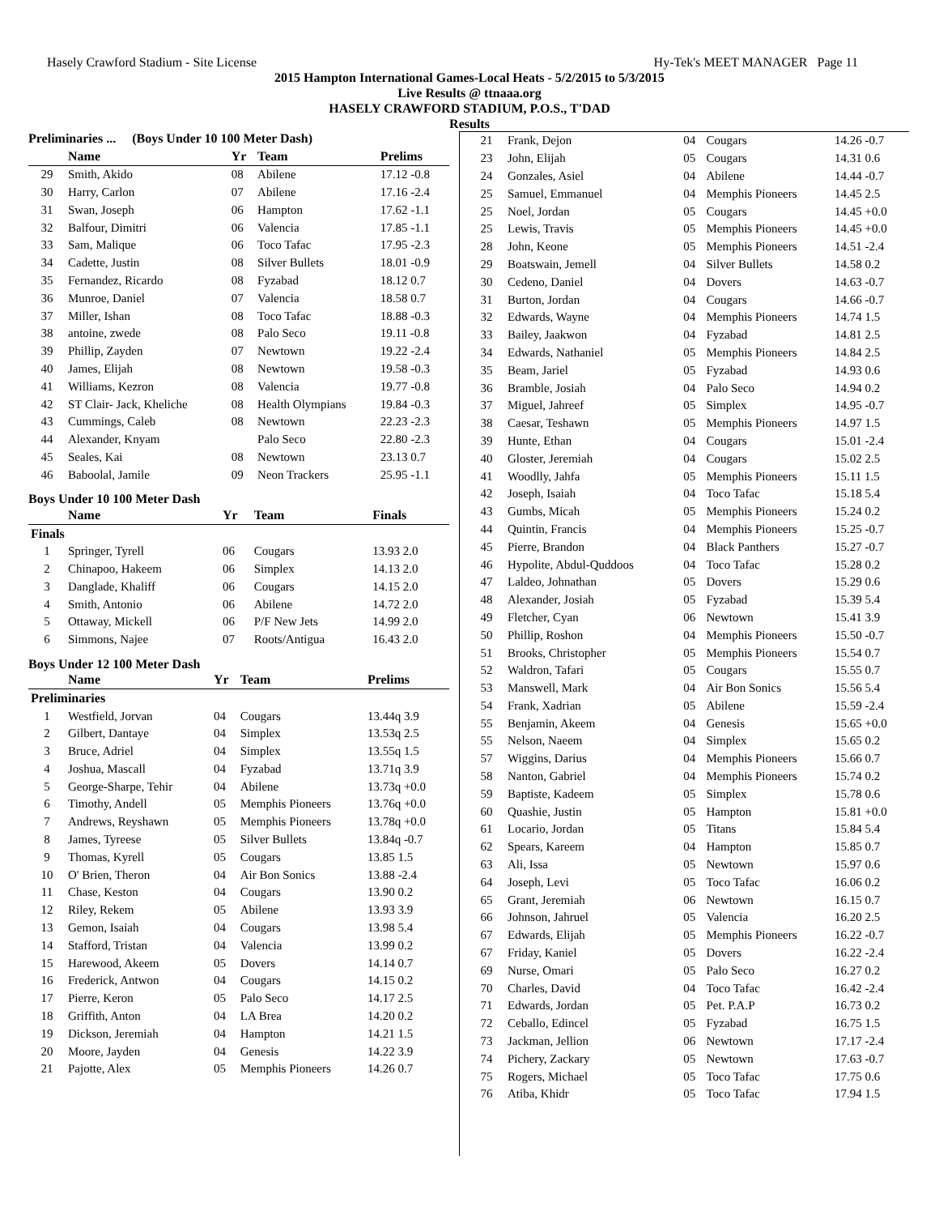Hasely Crawford Stadium - Site License Hy-Tek's MEET MANAGER Page 11
2015 Hampton International Games-Local Heats - 5/2/2015 to 5/3/2015
Live Results @ ttnaaa.org
HASELY CRAWFORD STADIUM, P.O.S., T'DAD
Results
Preliminaries ... (Boys Under 10 100 Meter Dash)
| | Name | Yr | Team | Prelims |
| --- | --- | --- | --- | --- |
| 29 | Smith, Akido | 08 | Abilene | 17.12 -0.8 |
| 30 | Harry, Carlon | 07 | Abilene | 17.16 -2.4 |
| 31 | Swan, Joseph | 06 | Hampton | 17.62 -1.1 |
| 32 | Balfour, Dimitri | 06 | Valencia | 17.85 -1.1 |
| 33 | Sam, Malique | 06 | Toco Tafac | 17.95 -2.3 |
| 34 | Cadette, Justin | 08 | Silver Bullets | 18.01 -0.9 |
| 35 | Fernandez, Ricardo | 08 | Fyzabad | 18.12 0.7 |
| 36 | Munroe, Daniel | 07 | Valencia | 18.58 0.7 |
| 37 | Miller, Ishan | 08 | Toco Tafac | 18.88 -0.3 |
| 38 | antoine, zwede | 08 | Palo Seco | 19.11 -0.8 |
| 39 | Phillip, Zayden | 07 | Newtown | 19.22 -2.4 |
| 40 | James, Elijah | 08 | Newtown | 19.58 -0.3 |
| 41 | Williams, Kezron | 08 | Valencia | 19.77 -0.8 |
| 42 | ST Clair- Jack, Kheliche | 08 | Health Olympians | 19.84 -0.3 |
| 43 | Cummings, Caleb | 08 | Newtown | 22.23 -2.3 |
| 44 | Alexander, Knyam | | Palo Seco | 22.80 -2.3 |
| 45 | Seales, Kai | 08 | Newtown | 23.13 0.7 |
| 46 | Baboolal, Jamile | 09 | Neon Trackers | 25.95 -1.1 |
Boys Under 10 100 Meter Dash
| | Name | Yr | Team | Finals |
| --- | --- | --- | --- | --- |
| Finals | | | | |
| 1 | Springer, Tyrell | 06 | Cougars | 13.93 2.0 |
| 2 | Chinapoo, Hakeem | 06 | Simplex | 14.13 2.0 |
| 3 | Danglade, Khaliff | 06 | Cougars | 14.15 2.0 |
| 4 | Smith, Antonio | 06 | Abilene | 14.72 2.0 |
| 5 | Ottaway, Mickell | 06 | P/F New Jets | 14.99 2.0 |
| 6 | Simmons, Najee | 07 | Roots/Antigua | 16.43 2.0 |
Boys Under 12 100 Meter Dash
| | Name | Yr | Team | Prelims |
| --- | --- | --- | --- | --- |
| Preliminaries | | | | |
| 1 | Westfield, Jorvan | 04 | Cougars | 13.44q 3.9 |
| 2 | Gilbert, Dantaye | 04 | Simplex | 13.53q 2.5 |
| 3 | Bruce, Adriel | 04 | Simplex | 13.55q 1.5 |
| 4 | Joshua, Mascall | 04 | Fyzabad | 13.71q 3.9 |
| 5 | George-Sharpe, Tehir | 04 | Abilene | 13.73q +0.0 |
| 6 | Timothy, Andell | 05 | Memphis Pioneers | 13.76q +0.0 |
| 7 | Andrews, Reyshawn | 05 | Memphis Pioneers | 13.78q +0.0 |
| 8 | James, Tyreese | 05 | Silver Bullets | 13.84q -0.7 |
| 9 | Thomas, Kyrell | 05 | Cougars | 13.85 1.5 |
| 10 | O' Brien, Theron | 04 | Air Bon Sonics | 13.88 -2.4 |
| 11 | Chase, Keston | 04 | Cougars | 13.90 0.2 |
| 12 | Riley, Rekem | 05 | Abilene | 13.93 3.9 |
| 13 | Gemon, Isaiah | 04 | Cougars | 13.98 5.4 |
| 14 | Stafford, Tristan | 04 | Valencia | 13.99 0.2 |
| 15 | Harewood, Akeem | 05 | Dovers | 14.14 0.7 |
| 16 | Frederick, Antwon | 04 | Cougars | 14.15 0.2 |
| 17 | Pierre, Keron | 05 | Palo Seco | 14.17 2.5 |
| 18 | Griffith, Anton | 04 | LA Brea | 14.20 0.2 |
| 19 | Dickson, Jeremiah | 04 | Hampton | 14.21 1.5 |
| 20 | Moore, Jayden | 04 | Genesis | 14.22 3.9 |
| 21 | Pajotte, Alex | 05 | Memphis Pioneers | 14.26 0.7 |
| 21 | Frank, Dejon | 04 | Cougars | 14.26 -0.7 |
| 23 | John, Elijah | 05 | Cougars | 14.31 0.6 |
| 24 | Gonzales, Asiel | 04 | Abilene | 14.44 -0.7 |
| 25 | Samuel, Emmanuel | 04 | Memphis Pioneers | 14.45 2.5 |
| 25 | Noel, Jordan | 05 | Cougars | 14.45 +0.0 |
| 25 | Lewis, Travis | 05 | Memphis Pioneers | 14.45 +0.0 |
| 28 | John, Keone | 05 | Memphis Pioneers | 14.51 -2.4 |
| 29 | Boatswain, Jemell | 04 | Silver Bullets | 14.58 0.2 |
| 30 | Cedeno, Daniel | 04 | Dovers | 14.63 -0.7 |
| 31 | Burton, Jordan | 04 | Cougars | 14.66 -0.7 |
| 32 | Edwards, Wayne | 04 | Memphis Pioneers | 14.74 1.5 |
| 33 | Bailey, Jaakwon | 04 | Fyzabad | 14.81 2.5 |
| 34 | Edwards, Nathaniel | 05 | Memphis Pioneers | 14.84 2.5 |
| 35 | Beam, Jariel | 05 | Fyzabad | 14.93 0.6 |
| 36 | Bramble, Josiah | 04 | Palo Seco | 14.94 0.2 |
| 37 | Miguel, Jahreef | 05 | Simplex | 14.95 -0.7 |
| 38 | Caesar, Teshawn | 05 | Memphis Pioneers | 14.97 1.5 |
| 39 | Hunte, Ethan | 04 | Cougars | 15.01 -2.4 |
| 40 | Gloster, Jeremiah | 04 | Cougars | 15.02 2.5 |
| 41 | Woodlly, Jahfa | 05 | Memphis Pioneers | 15.11 1.5 |
| 42 | Joseph, Isaiah | 04 | Toco Tafac | 15.18 5.4 |
| 43 | Gumbs, Micah | 05 | Memphis Pioneers | 15.24 0.2 |
| 44 | Quintin, Francis | 04 | Memphis Pioneers | 15.25 -0.7 |
| 45 | Pierre, Brandon | 04 | Black Panthers | 15.27 -0.7 |
| 46 | Hypolite, Abdul-Quddoos | 04 | Toco Tafac | 15.28 0.2 |
| 47 | Laldeo, Johnathan | 05 | Dovers | 15.29 0.6 |
| 48 | Alexander, Josiah | 05 | Fyzabad | 15.39 5.4 |
| 49 | Fletcher, Cyan | 06 | Newtown | 15.41 3.9 |
| 50 | Phillip, Roshon | 04 | Memphis Pioneers | 15.50 -0.7 |
| 51 | Brooks, Christopher | 05 | Memphis Pioneers | 15.54 0.7 |
| 52 | Waldron, Tafari | 05 | Cougars | 15.55 0.7 |
| 53 | Manswell, Mark | 04 | Air Bon Sonics | 15.56 5.4 |
| 54 | Frank, Xadrian | 05 | Abilene | 15.59 -2.4 |
| 55 | Benjamin, Akeem | 04 | Genesis | 15.65 +0.0 |
| 55 | Nelson, Naeem | 04 | Simplex | 15.65 0.2 |
| 57 | Wiggins, Darius | 04 | Memphis Pioneers | 15.66 0.7 |
| 58 | Nanton, Gabriel | 04 | Memphis Pioneers | 15.74 0.2 |
| 59 | Baptiste, Kadeem | 05 | Simplex | 15.78 0.6 |
| 60 | Quashie, Justin | 05 | Hampton | 15.81 +0.0 |
| 61 | Locario, Jordan | 05 | Titans | 15.84 5.4 |
| 62 | Spears, Kareem | 04 | Hampton | 15.85 0.7 |
| 63 | Ali, Issa | 05 | Newtown | 15.97 0.6 |
| 64 | Joseph, Levi | 05 | Toco Tafac | 16.06 0.2 |
| 65 | Grant, Jeremiah | 06 | Newtown | 16.15 0.7 |
| 66 | Johnson, Jahruel | 05 | Valencia | 16.20 2.5 |
| 67 | Edwards, Elijah | 05 | Memphis Pioneers | 16.22 -0.7 |
| 67 | Friday, Kaniel | 05 | Dovers | 16.22 -2.4 |
| 69 | Nurse, Omari | 05 | Palo Seco | 16.27 0.2 |
| 70 | Charles, David | 04 | Toco Tafac | 16.42 -2.4 |
| 71 | Edwards, Jordan | 05 | Pet. P.A.P | 16.73 0.2 |
| 72 | Ceballo, Edincel | 05 | Fyzabad | 16.75 1.5 |
| 73 | Jackman, Jellion | 06 | Newtown | 17.17 -2.4 |
| 74 | Pichery, Zackary | 05 | Newtown | 17.63 -0.7 |
| 75 | Rogers, Michael | 05 | Toco Tafac | 17.75 0.6 |
| 76 | Atiba, Khidr | 05 | Toco Tafac | 17.94 1.5 |